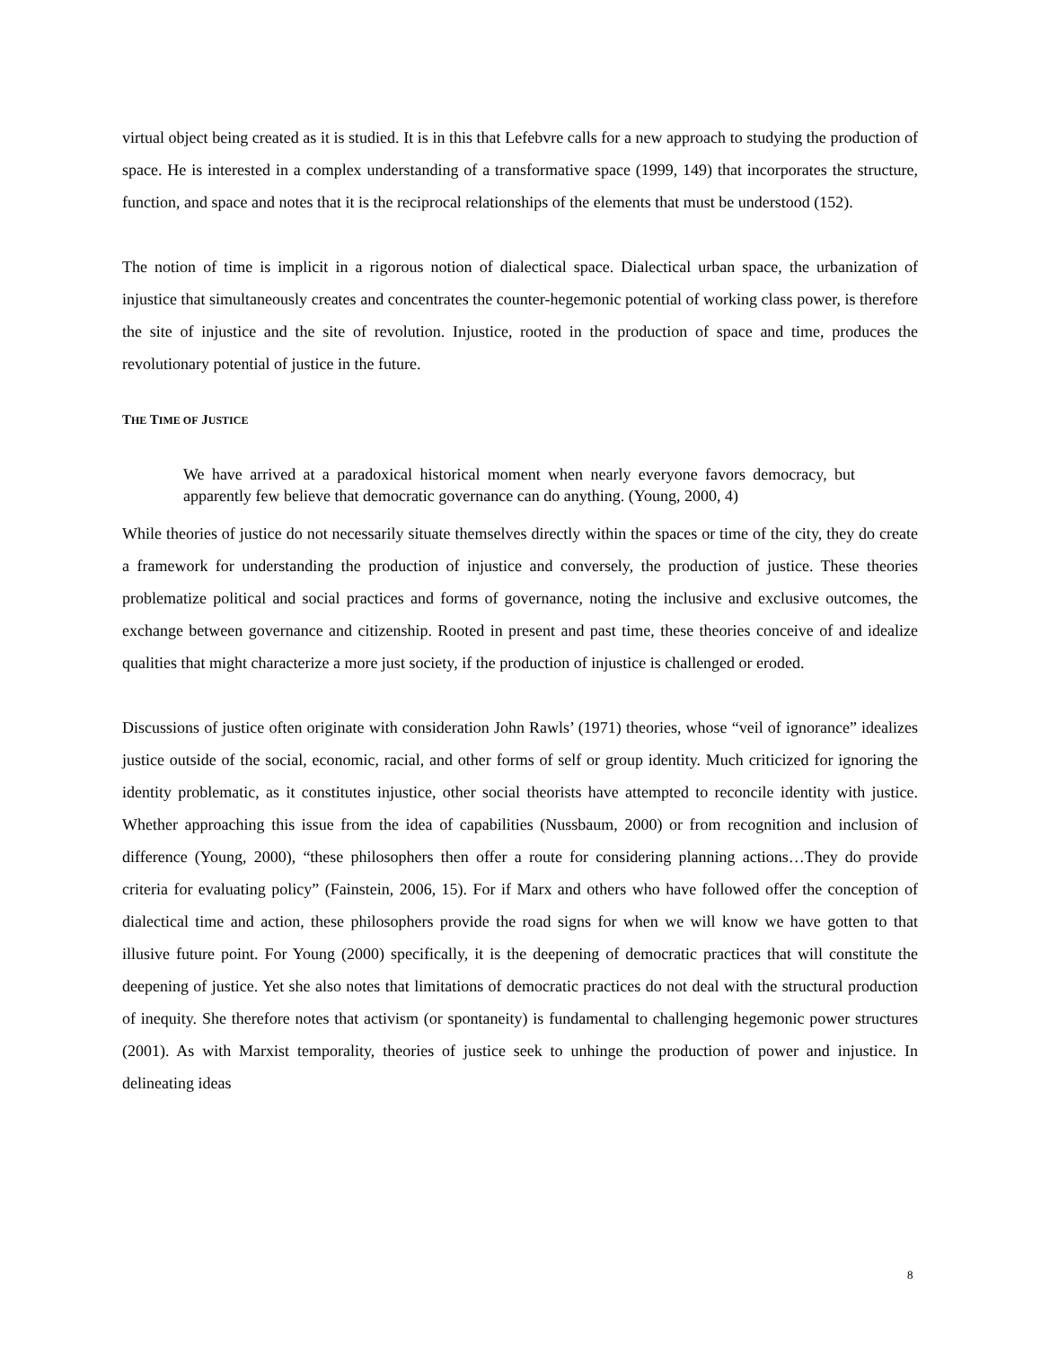virtual object being created as it is studied. It is in this that Lefebvre calls for a new approach to studying the production of space. He is interested in a complex understanding of a transformative space (1999, 149) that incorporates the structure, function, and space and notes that it is the reciprocal relationships of the elements that must be understood (152).
The notion of time is implicit in a rigorous notion of dialectical space. Dialectical urban space, the urbanization of injustice that simultaneously creates and concentrates the counter-hegemonic potential of working class power, is therefore the site of injustice and the site of revolution. Injustice, rooted in the production of space and time, produces the revolutionary potential of justice in the future.
THE TIME OF JUSTICE
We have arrived at a paradoxical historical moment when nearly everyone favors democracy, but apparently few believe that democratic governance can do anything. (Young, 2000, 4)
While theories of justice do not necessarily situate themselves directly within the spaces or time of the city, they do create a framework for understanding the production of injustice and conversely, the production of justice. These theories problematize political and social practices and forms of governance, noting the inclusive and exclusive outcomes, the exchange between governance and citizenship. Rooted in present and past time, these theories conceive of and idealize qualities that might characterize a more just society, if the production of injustice is challenged or eroded.
Discussions of justice often originate with consideration John Rawls’ (1971) theories, whose “veil of ignorance” idealizes justice outside of the social, economic, racial, and other forms of self or group identity. Much criticized for ignoring the identity problematic, as it constitutes injustice, other social theorists have attempted to reconcile identity with justice. Whether approaching this issue from the idea of capabilities (Nussbaum, 2000) or from recognition and inclusion of difference (Young, 2000), “these philosophers then offer a route for considering planning actions…They do provide criteria for evaluating policy” (Fainstein, 2006, 15). For if Marx and others who have followed offer the conception of dialectical time and action, these philosophers provide the road signs for when we will know we have gotten to that illusive future point. For Young (2000) specifically, it is the deepening of democratic practices that will constitute the deepening of justice. Yet she also notes that limitations of democratic practices do not deal with the structural production of inequity. She therefore notes that activism (or spontaneity) is fundamental to challenging hegemonic power structures (2001). As with Marxist temporality, theories of justice seek to unhinge the production of power and injustice. In delineating ideas
8